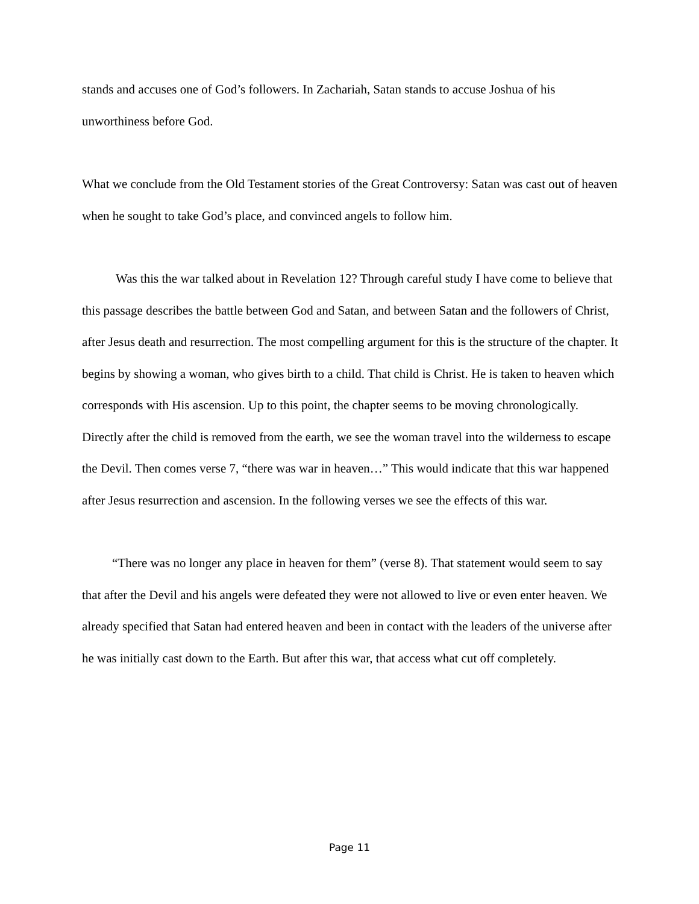stands and accuses one of God’s followers. In Zachariah, Satan stands to accuse Joshua of his unworthiness before God.
What we conclude from the Old Testament stories of the Great Controversy: Satan was cast out of heaven when he sought to take God’s place, and convinced angels to follow him.
Was this the war talked about in Revelation 12? Through careful study I have come to believe that this passage describes the battle between God and Satan, and between Satan and the followers of Christ, after Jesus death and resurrection. The most compelling argument for this is the structure of the chapter. It begins by showing a woman, who gives birth to a child. That child is Christ. He is taken to heaven which corresponds with His ascension. Up to this point, the chapter seems to be moving chronologically. Directly after the child is removed from the earth, we see the woman travel into the wilderness to escape the Devil. Then comes verse 7, “there was war in heaven…” This would indicate that this war happened after Jesus resurrection and ascension. In the following verses we see the effects of this war.
“There was no longer any place in heaven for them” (verse 8). That statement would seem to say that after the Devil and his angels were defeated they were not allowed to live or even enter heaven. We already specified that Satan had entered heaven and been in contact with the leaders of the universe after he was initially cast down to the Earth. But after this war, that access what cut off completely.
Page 11